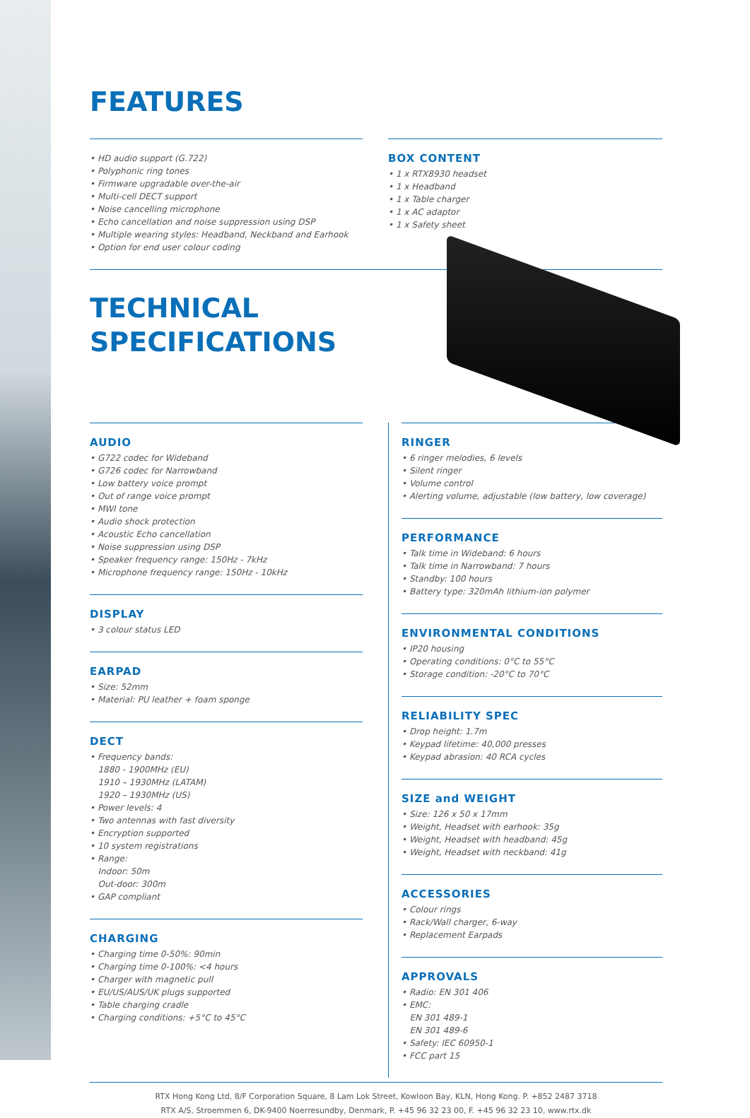FEATURES
• HD audio support (G.722)
• Polyphonic ring tones
• Firmware upgradable over-the-air
• Multi-cell DECT support
• Noise cancelling microphone
• Echo cancellation and noise suppression using DSP
• Multiple wearing styles: Headband, Neckband and Earhook
• Option for end user colour coding
BOX CONTENT
• 1 x RTX8930 headset
• 1 x Headband
• 1 x Table charger
• 1 x AC adaptor
• 1 x Safety sheet
TECHNICAL
SPECIFICATIONS
AUDIO
• G722 codec for Wideband
• G726 codec for Narrowband
• Low battery voice prompt
• Out of range voice prompt
• MWI tone
• Audio shock protection
• Acoustic Echo cancellation
• Noise suppression using DSP
• Speaker frequency range: 150Hz - 7kHz
• Microphone frequency range: 150Hz - 10kHz
DISPLAY
• 3 colour status LED
EARPAD
• Size: 52mm
• Material: PU leather + foam sponge
DECT
• Frequency bands:
1880 - 1900MHz (EU)
1910 – 1930MHz (LATAM)
1920 – 1930MHz (US)
• Power levels: 4
• Two antennas with fast diversity
• Encryption supported
• 10 system registrations
• Range:
Indoor: 50m
Out-door: 300m
• GAP compliant
CHARGING
• Charging time 0-50%: 90min
• Charging time 0-100%: <4 hours
• Charger with magnetic pull
• EU/US/AUS/UK plugs supported
• Table charging cradle
• Charging conditions: +5°C to 45°C
RINGER
• 6 ringer melodies, 6 levels
• Silent ringer
• Volume control
• Alerting volume, adjustable (low battery, low coverage)
PERFORMANCE
• Talk time in Wideband: 6 hours
• Talk time in Narrowband: 7 hours
• Standby: 100 hours
• Battery type: 320mAh lithium-ion polymer
ENVIRONMENTAL CONDITIONS
• IP20 housing
• Operating conditions: 0°C to 55°C
• Storage condition: -20°C to 70°C
RELIABILITY SPEC
• Drop height: 1.7m
• Keypad lifetime: 40,000 presses
• Keypad abrasion: 40 RCA cycles
SIZE and WEIGHT
• Size: 126 x 50 x 17mm
• Weight, Headset with earhook: 35g
• Weight, Headset with headband: 45g
• Weight, Headset with neckband: 41g
ACCESSORIES
• Colour rings
• Rack/Wall charger, 6-way
• Replacement Earpads
APPROVALS
• Radio: EN 301 406
• EMC:
EN 301 489-1
EN 301 489-6
• Safety: IEC 60950-1
• FCC part 15
RTX Hong Kong Ltd, 8/F Corporation Square, 8 Lam Lok Street, Kowloon Bay, KLN, Hong Kong. P. +852 2487 3718
RTX A/S, Stroemmen 6, DK-9400 Noerresundby, Denmark, P. +45 96 32 23 00, F. +45 96 32 23 10, www.rtx.dk